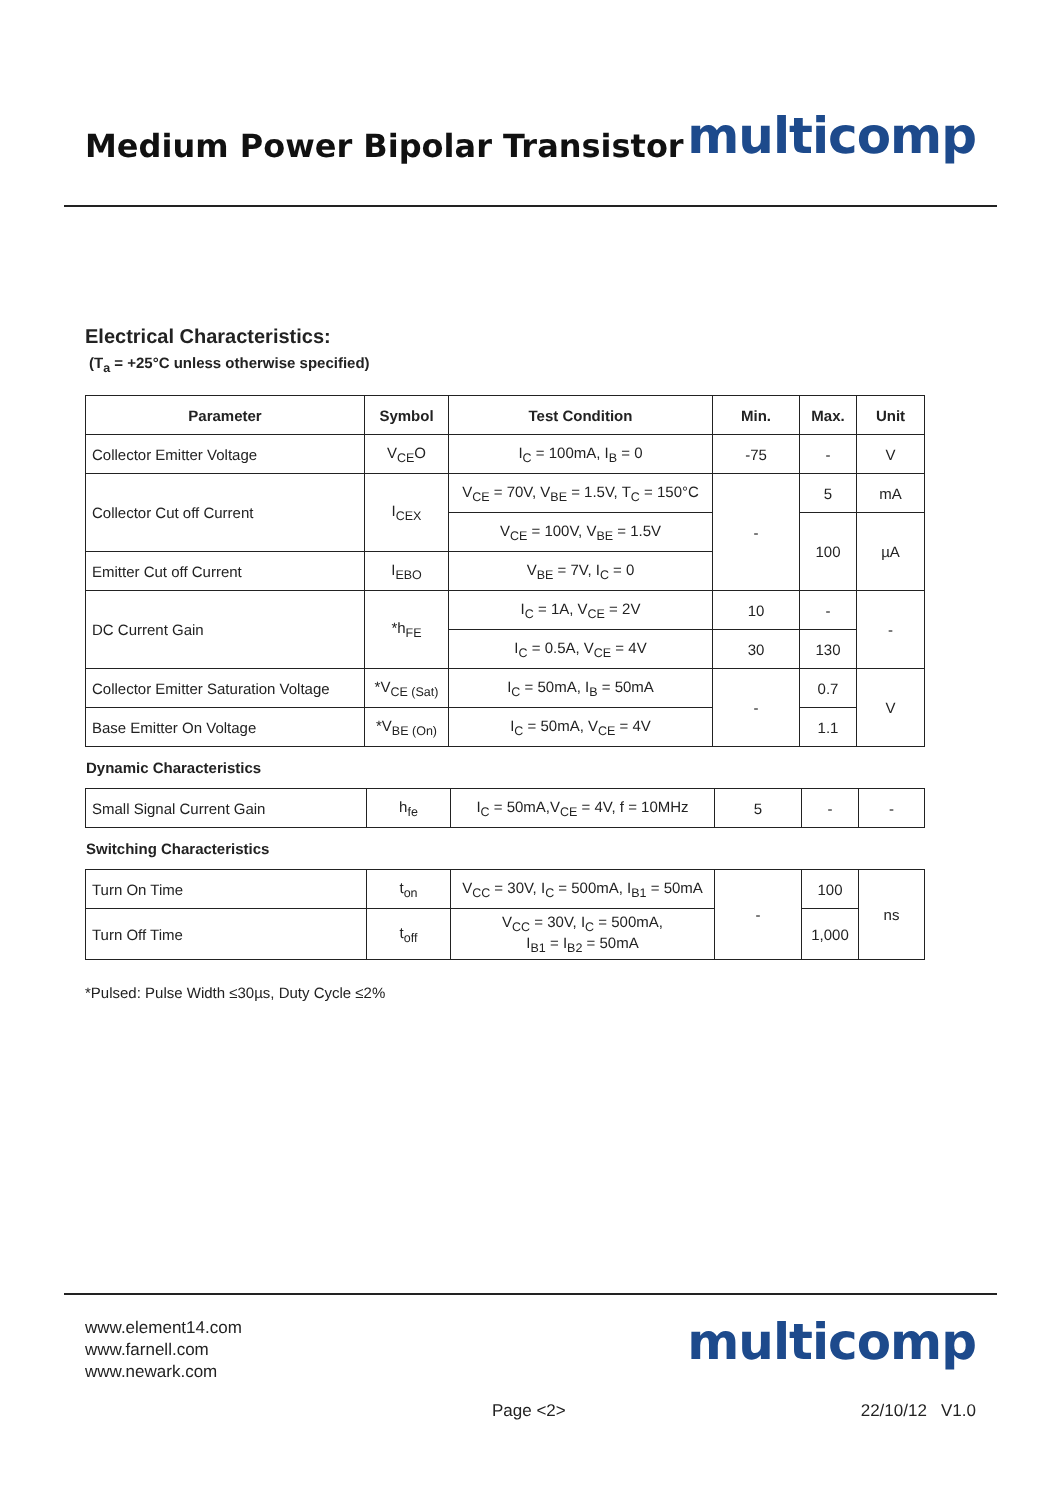Medium Power Bipolar Transistor
multicomp
Electrical Characteristics:
(T<sub>a</sub> = +25°C unless otherwise specified)
| Parameter | Symbol | Test Condition | Min. | Max. | Unit |
| --- | --- | --- | --- | --- | --- |
| Collector Emitter Voltage | V<sub>CE</sub>O | I<sub>C</sub> = 100mA, I<sub>B</sub> = 0 | -75 | - | V |
| Collector Cut off Current | I<sub>CEX</sub> | V<sub>CE</sub> = 70V, V<sub>BE</sub> = 1.5V, T<sub>C</sub> = 150°C | - | 5 | mA |
| | | V<sub>CE</sub> = 100V, V<sub>BE</sub> = 1.5V | | 100 | µA |
| Emitter Cut off Current | I<sub>EBO</sub> | V<sub>BE</sub> = 7V, I<sub>C</sub> = 0 | | | |
| DC Current Gain | *h<sub>FE</sub> | I<sub>C</sub> = 1A, V<sub>CE</sub> = 2V | 10 | - | - |
| | | I<sub>C</sub> = 0.5A, V<sub>CE</sub> = 4V | 30 | 130 | |
| Collector Emitter Saturation Voltage | *V<sub>CE (Sat)</sub> | I<sub>C</sub> = 50mA, I<sub>B</sub> = 50mA | - | 0.7 | V |
| Base Emitter On Voltage | *V<sub>BE (On)</sub> | I<sub>C</sub> = 50mA, V<sub>CE</sub> = 4V | | 1.1 | |
Dynamic Characteristics
| Small Signal Current Gain | h<sub>fe</sub> | I<sub>C</sub> = 50mA,V<sub>CE</sub> = 4V, f = 10MHz | 5 | - | - |
Switching Characteristics
| Turn On Time | t<sub>on</sub> | V<sub>CC</sub> = 30V, I<sub>C</sub> = 500mA, I<sub>B1</sub> = 50mA | - | 100 | ns |
| Turn Off Time | t<sub>off</sub> | V<sub>CC</sub> = 30V, I<sub>C</sub> = 500mA, I<sub>B1</sub> = I<sub>B2</sub> = 50mA | | 1,000 | |
*Pulsed: Pulse Width ≤30µs, Duty Cycle ≤2%
www.element14.com
www.farnell.com
www.newark.com
multicomp
Page <2> 22/10/12 V1.0